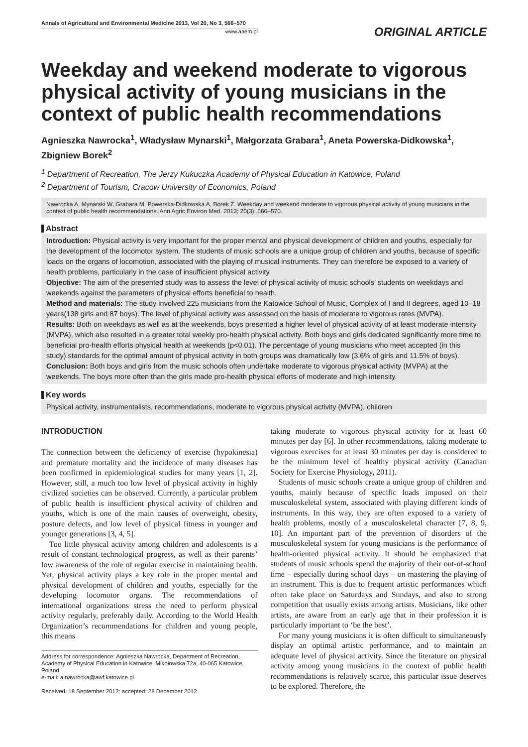Annals of Agricultural and Environmental Medicine 2013, Vol 20, No 3, 566–570
www.aaem.pl
ORIGINAL ARTICLE
Weekday and weekend moderate to vigorous physical activity of young musicians in the context of public health recommendations
Agnieszka Nawrocka<sup>1</sup>, Władysław Mynarski<sup>1</sup>, Małgorzata Grabara<sup>1</sup>, Aneta Powerska-Didkowska<sup>1</sup>, Zbigniew Borek<sup>2</sup>
<sup>1</sup> Department of Recreation, The Jerzy Kukuczka Academy of Physical Education in Katowice, Poland
<sup>2</sup> Department of Tourism, Cracow University of Economics, Poland
Nawrocka A, Mynarski W, Grabara M, Powerska-Didkowska A, Borek Z. Weekday and weekend moderate to vigorous physical activity of young musicians in the context of public health recommendations. Ann Agric Environ Med. 2013; 20(3): 566–570.
Abstract
Introduction: Physical activity is very important for the proper mental and physical development of children and youths, especially for the development of the locomotor system. The students of music schools are a unique group of children and youths, because of specific loads on the organs of locomotion, associated with the playing of musical instruments. They can therefore be exposed to a variety of health problems, particularly in the case of insufficient physical activity.
Objective: The aim of the presented study was to assess the level of physical activity of music schools’ students on weekdays and weekends against the parameters of physical efforts beneficial to health.
Method and materials: The study involved 225 musicians from the Katowice School of Music, Complex of I and II degrees, aged 10–18 years(138 girls and 87 boys). The level of physical activity was assessed on the basis of moderate to vigorous rates (MVPA).
Results: Both on weekdays as well as at the weekends, boys presented a higher level of physical activity of at least moderate intensity (MVPA), which also resulted in a greater total weekly pro-health physical activity. Both boys and girls dedicated significantly more time to beneficial pro-health efforts physical health at weekends (p<0.01). The percentage of young musicians who meet accepted (in this study) standards for the optimal amount of physical activity in both groups was dramatically low (3.6% of girls and 11.5% of boys).
Conclusion: Both boys and girls from the music schools often undertake moderate to vigorous physical activity (MVPA) at the weekends. The boys more often than the girls made pro-health physical efforts of moderate and high intensity.
Key words
Physical activity, instrumentalists, recommendations, moderate to vigorous physical activity (MVPA), children
INTRODUCTION
The connection between the deficiency of exercise (hypokinesia) and premature mortality and the incidence of many diseases has been confirmed in epidemiological studies for many years [1, 2]. However, still, a much too low level of physical activity in highly civilized societies can be observed. Currently, a particular problem of public health is insufficient physical activity of children and youths, which is one of the main causes of overweight, obesity, posture defects, and low level of physical fitness in younger and younger generations [3, 4, 5].
Too little physical activity among children and adolescents is a result of constant technological progress, as well as their parents’ low awareness of the role of regular exercise in maintaining health. Yet, physical activity plays a key role in the proper mental and physical development of children and youths, especially for the developing locomotor organs. The recommendations of international organizations stress the need to perform physical activity regularly, preferably daily. According to the World Health Organization’s recommendations for children and young people, this means
Address for correspondence: Agnieszka Nawrocka, Department of Recreation, Academy of Physical Education in Katowice, Mikołowska 72a, 40-065 Katowice, Poland
e-mail: a.nawrocka@awf.katowice.pl
Received: 18 September 2012; accepted: 28 December 2012
taking moderate to vigorous physical activity for at least 60 minutes per day [6]. In other recommendations, taking moderate to vigorous exercises for at least 30 minutes per day is considered to be the minimum level of healthy physical activity (Canadian Society for Exercise Physiology, 2011).
Students of music schools create a unique group of children and youths, mainly because of specific loads imposed on their musculoskeletal system, associated with playing different kinds of instruments. In this way, they are often exposed to a variety of health problems, mostly of a musculoskeletal character [7, 8, 9, 10]. An important part of the prevention of disorders of the musculoskeletal system for young musicians is the performance of health-oriented physical activity. It should be emphasized that students of music schools spend the majority of their out-of-school time – especially during school days – on mastering the playing of an instrument. This is due to frequent artistic performances which often take place on Saturdays and Sundays, and also to strong competition that usually exists among artists. Musicians, like other artists, are aware from an early age that in their profession it is particularly important to ‘be the best’.
For many young musicians it is often difficult to simultaneously display an optimal artistic performance, and to maintain an adequate level of physical activity. Since the literature on physical activity among young musicians in the context of public health recommendations is relatively scarce, this particular issue deserves to be explored. Therefore, the